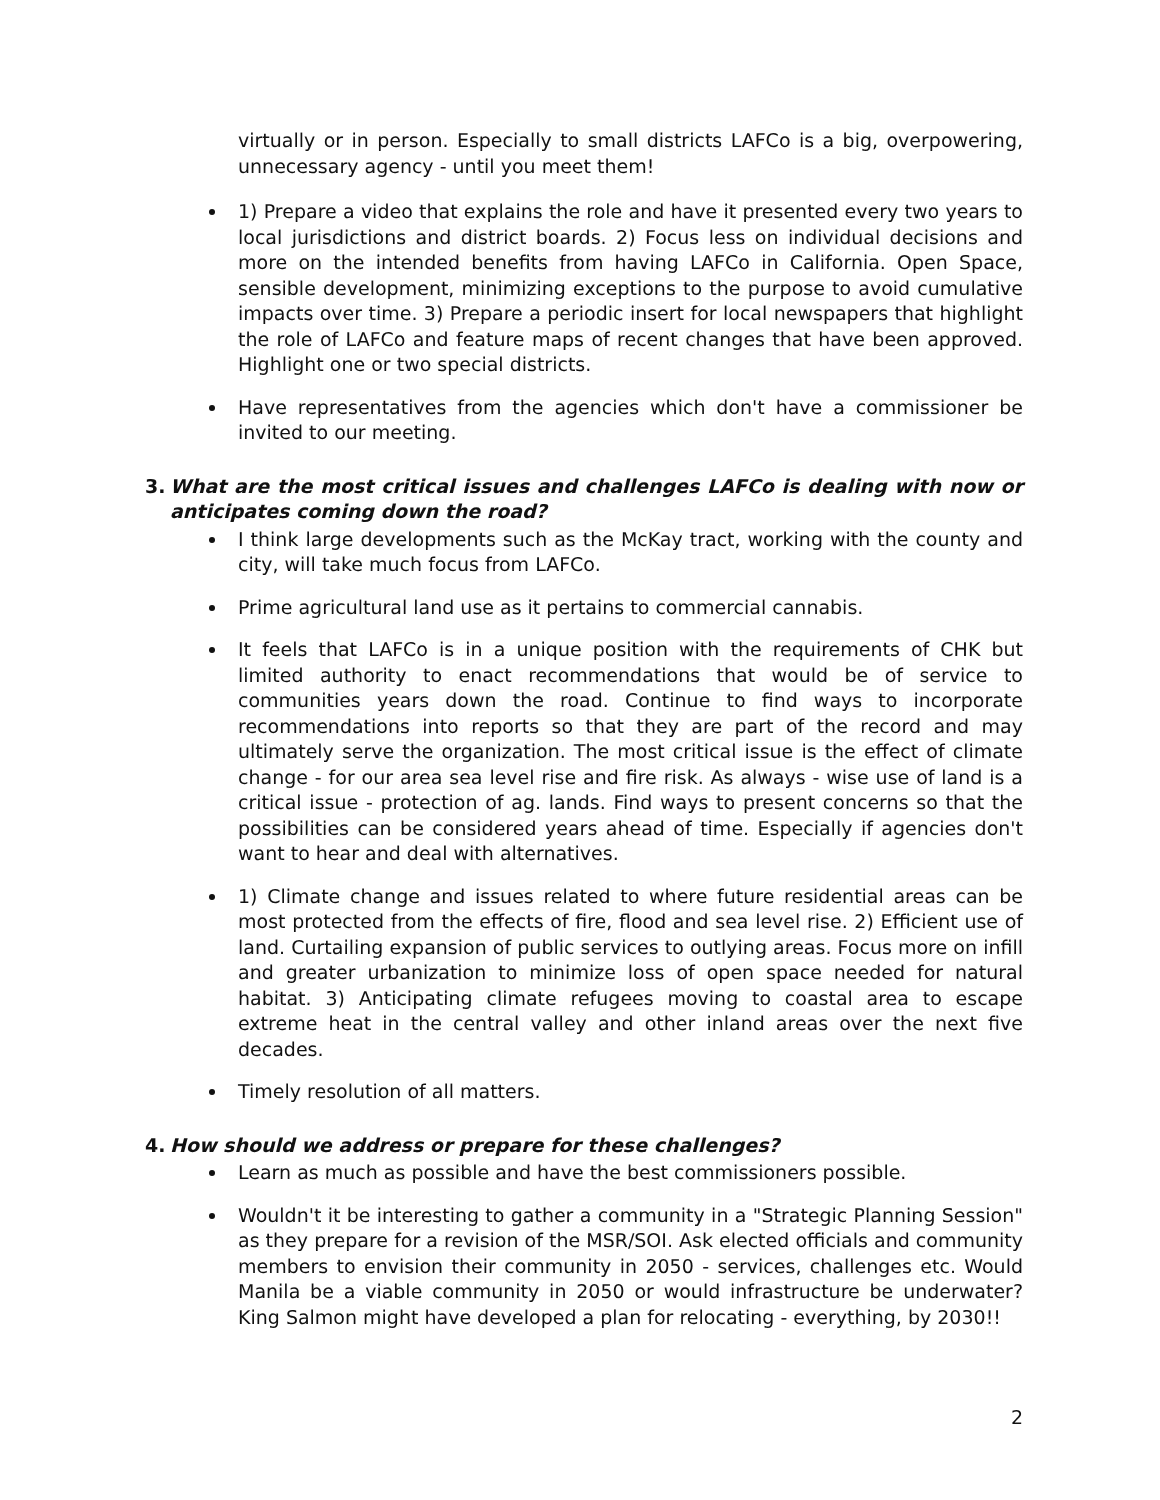virtually or in person. Especially to small districts LAFCo is a big, overpowering, unnecessary agency - until you meet them!
1) Prepare a video that explains the role and have it presented every two years to local jurisdictions and district boards. 2) Focus less on individual decisions and more on the intended benefits from having LAFCo in California. Open Space, sensible development, minimizing exceptions to the purpose to avoid cumulative impacts over time. 3) Prepare a periodic insert for local newspapers that highlight the role of LAFCo and feature maps of recent changes that have been approved. Highlight one or two special districts.
Have representatives from the agencies which don't have a commissioner be invited to our meeting.
3. What are the most critical issues and challenges LAFCo is dealing with now or anticipates coming down the road?
I think large developments such as the McKay tract, working with the county and city, will take much focus from LAFCo.
Prime agricultural land use as it pertains to commercial cannabis.
It feels that LAFCo is in a unique position with the requirements of CHK but limited authority to enact recommendations that would be of service to communities years down the road. Continue to find ways to incorporate recommendations into reports so that they are part of the record and may ultimately serve the organization. The most critical issue is the effect of climate change - for our area sea level rise and fire risk. As always - wise use of land is a critical issue - protection of ag. lands. Find ways to present concerns so that the possibilities can be considered years ahead of time. Especially if agencies don't want to hear and deal with alternatives.
1) Climate change and issues related to where future residential areas can be most protected from the effects of fire, flood and sea level rise. 2) Efficient use of land. Curtailing expansion of public services to outlying areas. Focus more on infill and greater urbanization to minimize loss of open space needed for natural habitat. 3) Anticipating climate refugees moving to coastal area to escape extreme heat in the central valley and other inland areas over the next five decades.
Timely resolution of all matters.
4. How should we address or prepare for these challenges?
Learn as much as possible and have the best commissioners possible.
Wouldn't it be interesting to gather a community in a "Strategic Planning Session" as they prepare for a revision of the MSR/SOI. Ask elected officials and community members to envision their community in 2050 - services, challenges etc. Would Manila be a viable community in 2050 or would infrastructure be underwater? King Salmon might have developed a plan for relocating - everything, by 2030!!
2